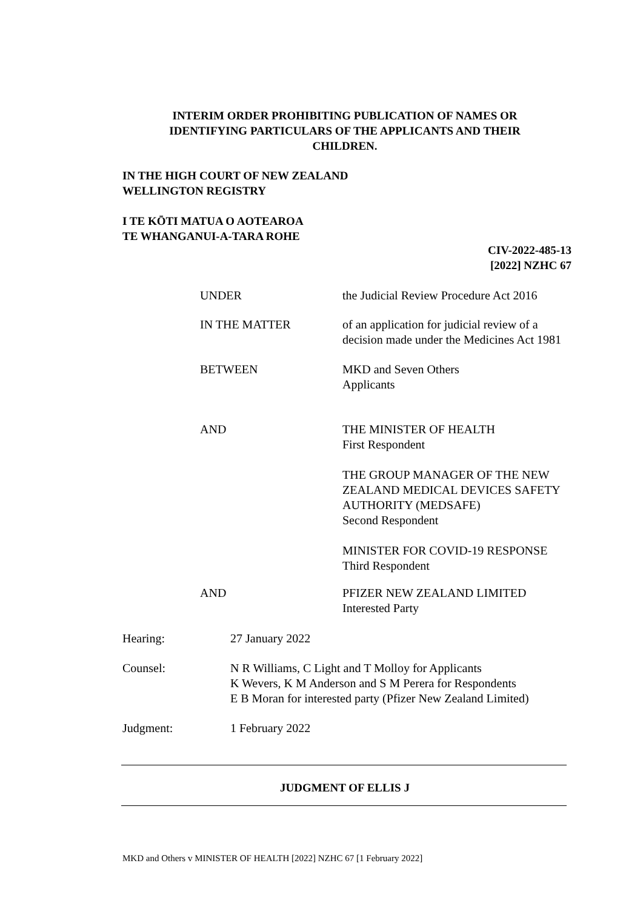INTERIM ORDER PROHIBITING PUBLICATION OF NAMES OR
IDENTIFYING PARTICULARS OF THE APPLICANTS AND THEIR
CHILDREN.
IN THE HIGH COURT OF NEW ZEALAND
WELLINGTON REGISTRY
I TE KŌTI MATUA O AOTEAROA
TE WHANGANUI-A-TARA ROHE
CIV-2022-485-13
[2022] NZHC 67
UNDER the Judicial Review Procedure Act 2016
IN THE MATTER of an application for judicial review of a
decision made under the Medicines Act 1981
BETWEEN MKD and Seven Others
Applicants
AND THE MINISTER OF HEALTH
First Respondent
THE GROUP MANAGER OF THE NEW
ZEALAND MEDICAL DEVICES SAFETY
AUTHORITY (MEDSAFE)
Second Respondent
MINISTER FOR COVID-19 RESPONSE
Third Respondent
AND PFIZER NEW ZEALAND LIMITED
Interested Party
Hearing: 27 January 2022
Counsel: N R Williams, C Light and T Molloy for Applicants
K Wevers, K M Anderson and S M Perera for Respondents
E B Moran for interested party (Pfizer New Zealand Limited)
Judgment: 1 February 2022
JUDGMENT OF ELLIS J
MKD and Others v MINISTER OF HEALTH [2022] NZHC 67 [1 February 2022]